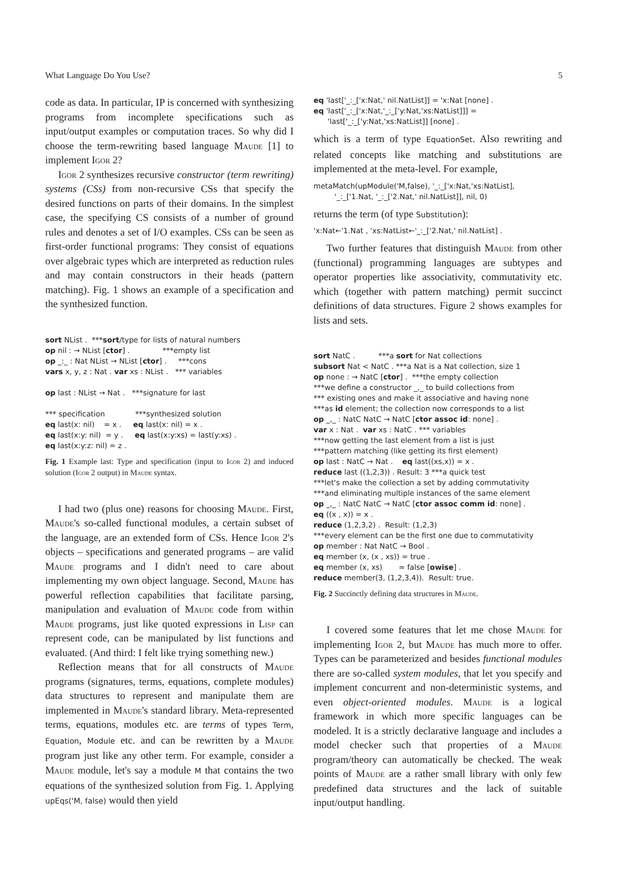What Language Do You Use? 5
code as data. In particular, IP is concerned with synthesizing programs from incomplete specifications such as input/output examples or computation traces. So why did I choose the term-rewriting based language Maude [1] to implement Igor 2?
Igor 2 synthesizes recursive constructor (term rewriting) systems (CSs) from non-recursive CSs that specify the desired functions on parts of their domains. In the simplest case, the specifying CS consists of a number of ground rules and denotes a set of I/O examples. CSs can be seen as first-order functional programs: They consist of equations over algebraic types which are interpreted as reduction rules and may contain constructors in their heads (pattern matching). Fig. 1 shows an example of a specification and the synthesized function.
sort NList . ***sort/type for lists of natural numbers op nil : → NList [ctor] . ***empty list op _:_ : Nat NList → NList [ctor] . ***cons vars x, y, z : Nat . var xs : NList . *** variables op last : NList → Nat . ***signature for last *** specification ***synthesized solution eq last(x: nil) = x . eq last(x: nil) = x . eq last(x:y: nil) = y . eq last(x:y:xs) = last(y:xs) . eq last(x:y:z: nil) = z .
Fig. 1 Example last: Type and specification (input to Igor 2) and induced solution (Igor 2 output) in Maude syntax.
I had two (plus one) reasons for choosing Maude. First, Maude's so-called functional modules, a certain subset of the language, are an extended form of CSs. Hence Igor 2's objects – specifications and generated programs – are valid Maude programs and I didn't need to care about implementing my own object language. Second, Maude has powerful reflection capabilities that facilitate parsing, manipulation and evaluation of Maude code from within Maude programs, just like quoted expressions in Lisp can represent code, can be manipulated by list functions and evaluated. (And third: I felt like trying something new.)
Reflection means that for all constructs of Maude programs (signatures, terms, equations, complete modules) data structures to represent and manipulate them are implemented in Maude's standard library. Meta-represented terms, equations, modules etc. are terms of types Term, Equation, Module etc. and can be rewritten by a Maude program just like any other term. For example, consider a Maude module, let's say a module M that contains the two equations of the synthesized solution from Fig. 1. Applying upEqs('M, false) would then yield
eq 'last['_:_['x:Nat,' nil.NatList]] = 'x:Nat [none] . eq 'last['_:_['x:Nat,'_:_['y:Nat,'xs:NatList]]] = 'last['_:_['y:Nat,'xs:NatList]] [none] .
which is a term of type EquationSet. Also rewriting and related concepts like matching and substitutions are implemented at the meta-level. For example,
metaMatch(upModule('M,false), '_:_['x:Nat,'xs:NatList], '_:_['1.Nat, '_:_['2.Nat,' nil.NatList]], nil, 0)
returns the term (of type Substitution):
'x:Nat←'1.Nat , 'xs:NatList←'_:_['2.Nat,' nil.NatList] .
Two further features that distinguish Maude from other (functional) programming languages are subtypes and operator properties like associativity, commutativity etc. which (together with pattern matching) permit succinct definitions of data structures. Figure 2 shows examples for lists and sets.
sort NatC . ***a sort for Nat collections subsort Nat < NatC . ***a Nat is a Nat collection, size 1 op none : → NatC [ctor] . ***the empty collection ***we define a constructor _,_ to build collections from *** existing ones and make it associative and having none ***as id element; the collection now corresponds to a list op _,_ : NatC NatC → NatC [ctor assoc id: none] . var x : Nat . var xs : NatC . *** variables ***now getting the last element from a list is just ***pattern matching (like getting its first element) op last : NatC → Nat . eq last((xs,x)) = x . reduce last ((1,2,3)) . Result: 3 ***a quick test ***let's make the collection a set by adding commutativity ***and eliminating multiple instances of the same element op _,_ : NatC NatC → NatC [ctor assoc comm id: none] . eq ((x , x)) = x . reduce (1,2,3,2) . Result: (1,2,3) ***every element can be the first one due to commutativity op member : Nat NatC → Bool . eq member (x, (x , xs)) = true . eq member (x, xs) = false [owise] . reduce member(3, (1,2,3,4)). Result: true.
Fig. 2 Succinctly defining data structures in Maude.
I covered some features that let me chose Maude for implementing Igor 2, but Maude has much more to offer. Types can be parameterized and besides functional modules there are so-called system modules, that let you specify and implement concurrent and non-deterministic systems, and even object-oriented modules. Maude is a logical framework in which more specific languages can be modeled. It is a strictly declarative language and includes a model checker such that properties of a Maude program/theory can automatically be checked. The weak points of Maude are a rather small library with only few predefined data structures and the lack of suitable input/output handling.